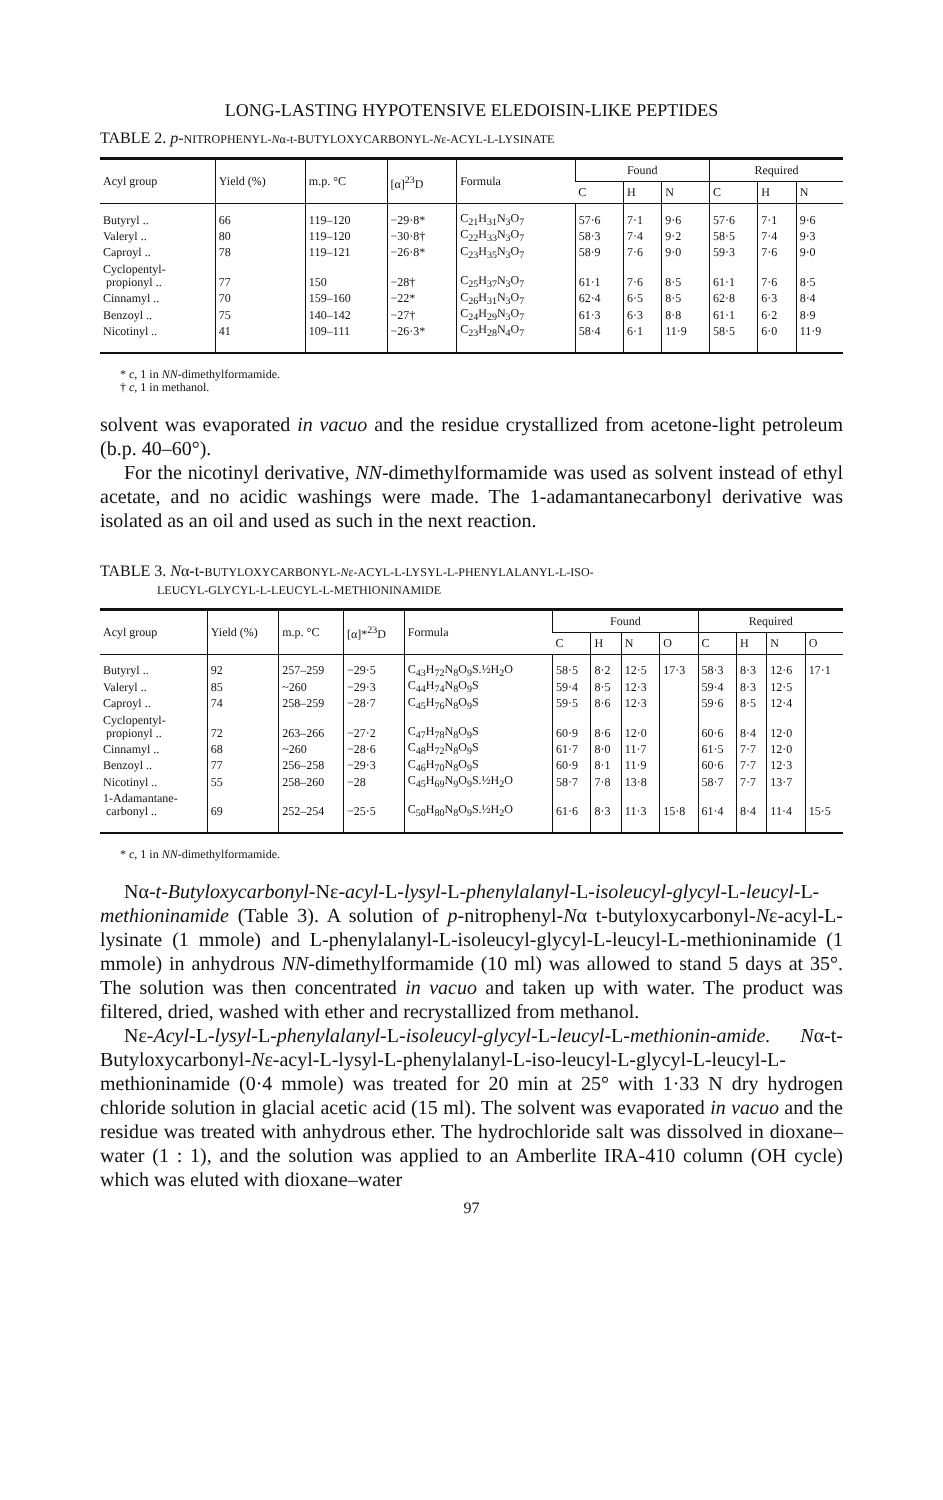LONG-LASTING HYPOTENSIVE ELEDOISIN-LIKE PEPTIDES
TABLE 2. p-NITROPHENYL-Nα-t-BUTYLOXYCARBONYL-Nε-ACYL-L-LYSINATE
| Acyl group | Yield (%) | m.p. °C | [α]<sup>23</sup>D | Formula | Found | | | Required | | |
| --- | --- | --- | --- | --- | --- | --- | --- | --- | --- | --- |
| | | | | | C | H | N | C | H | N |
| Butyryl .. | 66 | 119–120 | −29·8* | C<sub>21</sub>H<sub>31</sub>N<sub>3</sub>O<sub>7</sub> | 57·6 | 7·1 | 9·6 | 57·6 | 7·1 | 9·6 |
| Valeryl .. | 80 | 119–120 | −30·8† | C<sub>22</sub>H<sub>33</sub>N<sub>3</sub>O<sub>7</sub> | 58·3 | 7·4 | 9·2 | 58·5 | 7·4 | 9·3 |
| Caproyl .. | 78 | 119–121 | −26·8* | C<sub>23</sub>H<sub>35</sub>N<sub>3</sub>O<sub>7</sub> | 58·9 | 7·6 | 9·0 | 59·3 | 7·6 | 9·0 |
| Cyclopentyl- propionyl .. | 77 | 150 | −28† | C<sub>25</sub>H<sub>37</sub>N<sub>3</sub>O<sub>7</sub> | 61·1 | 7·6 | 8·5 | 61·1 | 7·6 | 8·5 |
| Cinnamyl .. | 70 | 159–160 | −22* | C<sub>26</sub>H<sub>31</sub>N<sub>3</sub>O<sub>7</sub> | 62·4 | 6·5 | 8·5 | 62·8 | 6·3 | 8·4 |
| Benzoyl .. | 75 | 140–142 | −27† | C<sub>24</sub>H<sub>29</sub>N<sub>3</sub>O<sub>7</sub> | 61·3 | 6·3 | 8·8 | 61·1 | 6·2 | 8·9 |
| Nicotinyl .. | 41 | 109–111 | −26·3* | C<sub>23</sub>H<sub>28</sub>N<sub>4</sub>O<sub>7</sub> | 58·4 | 6·1 | 11·9 | 58·5 | 6·0 | 11·9 |
* c, 1 in NN-dimethylformamide.
† c, 1 in methanol.
solvent was evaporated in vacuo and the residue crystallized from acetone-light petroleum (b.p. 40–60°).
For the nicotinyl derivative, NN-dimethylformamide was used as solvent instead of ethyl acetate, and no acidic washings were made. The 1-adamantanecarbonyl derivative was isolated as an oil and used as such in the next reaction.
TABLE 3. Nα-t-BUTYLOXYCARBONYL-Nε-ACYL-L-LYSYL-L-PHENYLALANYL-L-ISO-
LEUCYL-GLYCYL-L-LEUCYL-L-METHIONINAMIDE
| Acyl group | Yield (%) | m.p. °C | [α]*<sup>23</sup>D | Formula | Found | | | | Required | | | |
| --- | --- | --- | --- | --- | --- | --- | --- | --- | --- | --- | --- | --- |
| | | | | | C | H | N | O | C | H | N | O |
| Butyryl .. | 92 | 257–259 | −29·5 | C<sub>43</sub>H<sub>72</sub>N<sub>8</sub>O<sub>9</sub>S.½H<sub>2</sub>O | 58·5 | 8·2 | 12·5 | 17·3 | 58·3 | 8·3 | 12·6 | 17·1 |
| Valeryl .. | 85 | ~260 | −29·3 | C<sub>44</sub>H<sub>74</sub>N<sub>8</sub>O<sub>9</sub>S | 59·4 | 8·5 | 12·3 | | 59·4 | 8·3 | 12·5 | |
| Caproyl .. | 74 | 258–259 | −28·7 | C<sub>45</sub>H<sub>76</sub>N<sub>8</sub>O<sub>9</sub>S | 59·5 | 8·6 | 12·3 | | 59·6 | 8·5 | 12·4 | |
| Cyclopentyl- propionyl .. | 72 | 263–266 | −27·2 | C<sub>47</sub>H<sub>78</sub>N<sub>8</sub>O<sub>9</sub>S | 60·9 | 8·6 | 12·0 | | 60·6 | 8·4 | 12·0 | |
| Cinnamyl .. | 68 | ~260 | −28·6 | C<sub>48</sub>H<sub>72</sub>N<sub>8</sub>O<sub>9</sub>S | 61·7 | 8·0 | 11·7 | | 61·5 | 7·7 | 12·0 | |
| Benzoyl .. | 77 | 256–258 | −29·3 | C<sub>46</sub>H<sub>70</sub>N<sub>8</sub>O<sub>9</sub>S | 60·9 | 8·1 | 11·9 | | 60·6 | 7·7 | 12·3 | |
| Nicotinyl .. | 55 | 258–260 | −28 | C<sub>45</sub>H<sub>69</sub>N<sub>9</sub>O<sub>9</sub>S.½H<sub>2</sub>O | 58·7 | 7·8 | 13·8 | | 58·7 | 7·7 | 13·7 | |
| 1-Adamantane- carbonyl .. | 69 | 252–254 | −25·5 | C<sub>50</sub>H<sub>80</sub>N<sub>8</sub>O<sub>9</sub>S.½H<sub>2</sub>O | 61·6 | 8·3 | 11·3 | 15·8 | 61·4 | 8·4 | 11·4 | 15·5 |
* c, 1 in NN-dimethylformamide.
Nα-t-Butyloxycarbonyl-Nε-acyl-L-lysyl-L-phenylalanyl-L-isoleucyl-glycyl-L-leucyl-L-methioninamide (Table 3). A solution of p-nitrophenyl-Nα t-butyloxycarbonyl-Nε-acyl-L-lysinate (1 mmole) and L-phenylalanyl-L-isoleucyl-glycyl-L-leucyl-L-methioninamide (1 mmole) in anhydrous NN-dimethylformamide (10 ml) was allowed to stand 5 days at 35°. The solution was then concentrated in vacuo and taken up with water. The product was filtered, dried, washed with ether and recrystallized from methanol.
Nε-Acyl-L-lysyl-L-phenylalanyl-L-isoleucyl-glycyl-L-leucyl-L-methionin-amide. Nα-t-Butyloxycarbonyl-Nε-acyl-L-lysyl-L-phenylalanyl-L-iso-leucyl-L-glycyl-L-leucyl-L-methioninamide (0·4 mmole) was treated for 20 min at 25° with 1·33 N dry hydrogen chloride solution in glacial acetic acid (15 ml). The solvent was evaporated in vacuo and the residue was treated with anhydrous ether. The hydrochloride salt was dissolved in dioxane–water (1 : 1), and the solution was applied to an Amberlite IRA-410 column (OH cycle) which was eluted with dioxane–water
97